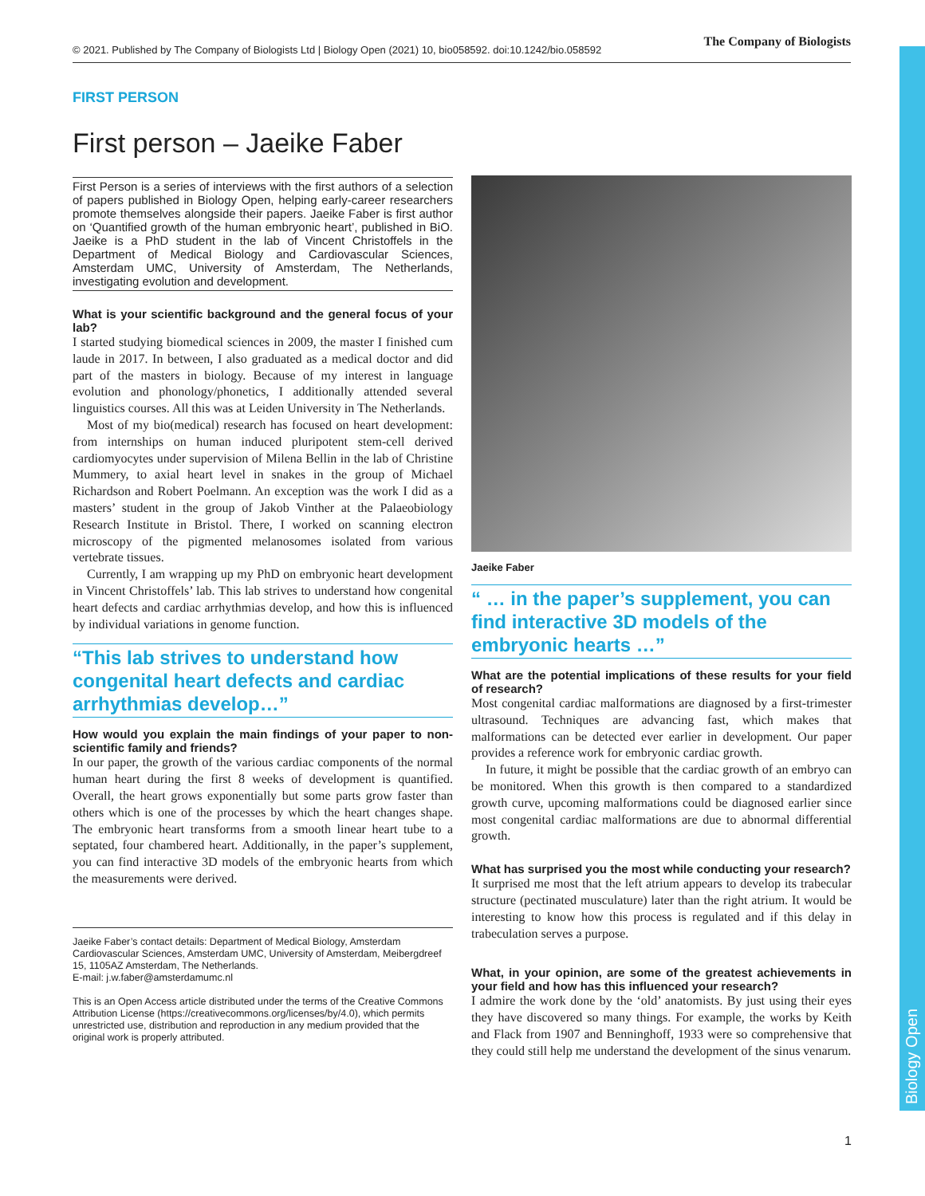© 2021. Published by The Company of Biologists Ltd | Biology Open (2021) 10, bio058592. doi:10.1242/bio.058592 The Company of Biologists
Biology Open
FIRST PERSON
First person – Jaeike Faber
First Person is a series of interviews with the first authors of a selection of papers published in Biology Open, helping early-career researchers promote themselves alongside their papers. Jaeike Faber is first author on ‘Quantified growth of the human embryonic heart’, published in BiO. Jaeike is a PhD student in the lab of Vincent Christoffels in the Department of Medical Biology and Cardiovascular Sciences, Amsterdam UMC, University of Amsterdam, The Netherlands, investigating evolution and development.
What is your scientific background and the general focus of your lab?
I started studying biomedical sciences in 2009, the master I finished cum laude in 2017. In between, I also graduated as a medical doctor and did part of the masters in biology. Because of my interest in language evolution and phonology/phonetics, I additionally attended several linguistics courses. All this was at Leiden University in The Netherlands.
Most of my bio(medical) research has focused on heart development: from internships on human induced pluripotent stem-cell derived cardiomyocytes under supervision of Milena Bellin in the lab of Christine Mummery, to axial heart level in snakes in the group of Michael Richardson and Robert Poelmann. An exception was the work I did as a masters’ student in the group of Jakob Vinther at the Palaeobiology Research Institute in Bristol. There, I worked on scanning electron microscopy of the pigmented melanosomes isolated from various vertebrate tissues.
Currently, I am wrapping up my PhD on embryonic heart development in Vincent Christoffels’ lab. This lab strives to understand how congenital heart defects and cardiac arrhythmias develop, and how this is influenced by individual variations in genome function.
“This lab strives to understand how congenital heart defects and cardiac arrhythmias develop…”
How would you explain the main findings of your paper to non-scientific family and friends?
In our paper, the growth of the various cardiac components of the normal human heart during the first 8 weeks of development is quantified. Overall, the heart grows exponentially but some parts grow faster than others which is one of the processes by which the heart changes shape. The embryonic heart transforms from a smooth linear heart tube to a septated, four chambered heart. Additionally, in the paper’s supplement, you can find interactive 3D models of the embryonic hearts from which the measurements were derived.
Jaeike Faber’s contact details: Department of Medical Biology, Amsterdam Cardiovascular Sciences, Amsterdam UMC, University of Amsterdam, Meibergdreef 15, 1105AZ Amsterdam, The Netherlands.
E-mail: j.w.faber@amsterdamumc.nl
This is an Open Access article distributed under the terms of the Creative Commons Attribution License (https://creativecommons.org/licenses/by/4.0), which permits unrestricted use, distribution and reproduction in any medium provided that the original work is properly attributed.
Jaeike Faber
“ … in the paper’s supplement, you can find interactive 3D models of the embryonic hearts …”
What are the potential implications of these results for your field of research?
Most congenital cardiac malformations are diagnosed by a first-trimester ultrasound. Techniques are advancing fast, which makes that malformations can be detected ever earlier in development. Our paper provides a reference work for embryonic cardiac growth.
In future, it might be possible that the cardiac growth of an embryo can be monitored. When this growth is then compared to a standardized growth curve, upcoming malformations could be diagnosed earlier since most congenital cardiac malformations are due to abnormal differential growth.
What has surprised you the most while conducting your research?
It surprised me most that the left atrium appears to develop its trabecular structure (pectinated musculature) later than the right atrium. It would be interesting to know how this process is regulated and if this delay in trabeculation serves a purpose.
What, in your opinion, are some of the greatest achievements in your field and how has this influenced your research?
I admire the work done by the ‘old’ anatomists. By just using their eyes they have discovered so many things. For example, the works by Keith and Flack from 1907 and Benninghoff, 1933 were so comprehensive that they could still help me understand the development of the sinus venarum.
1